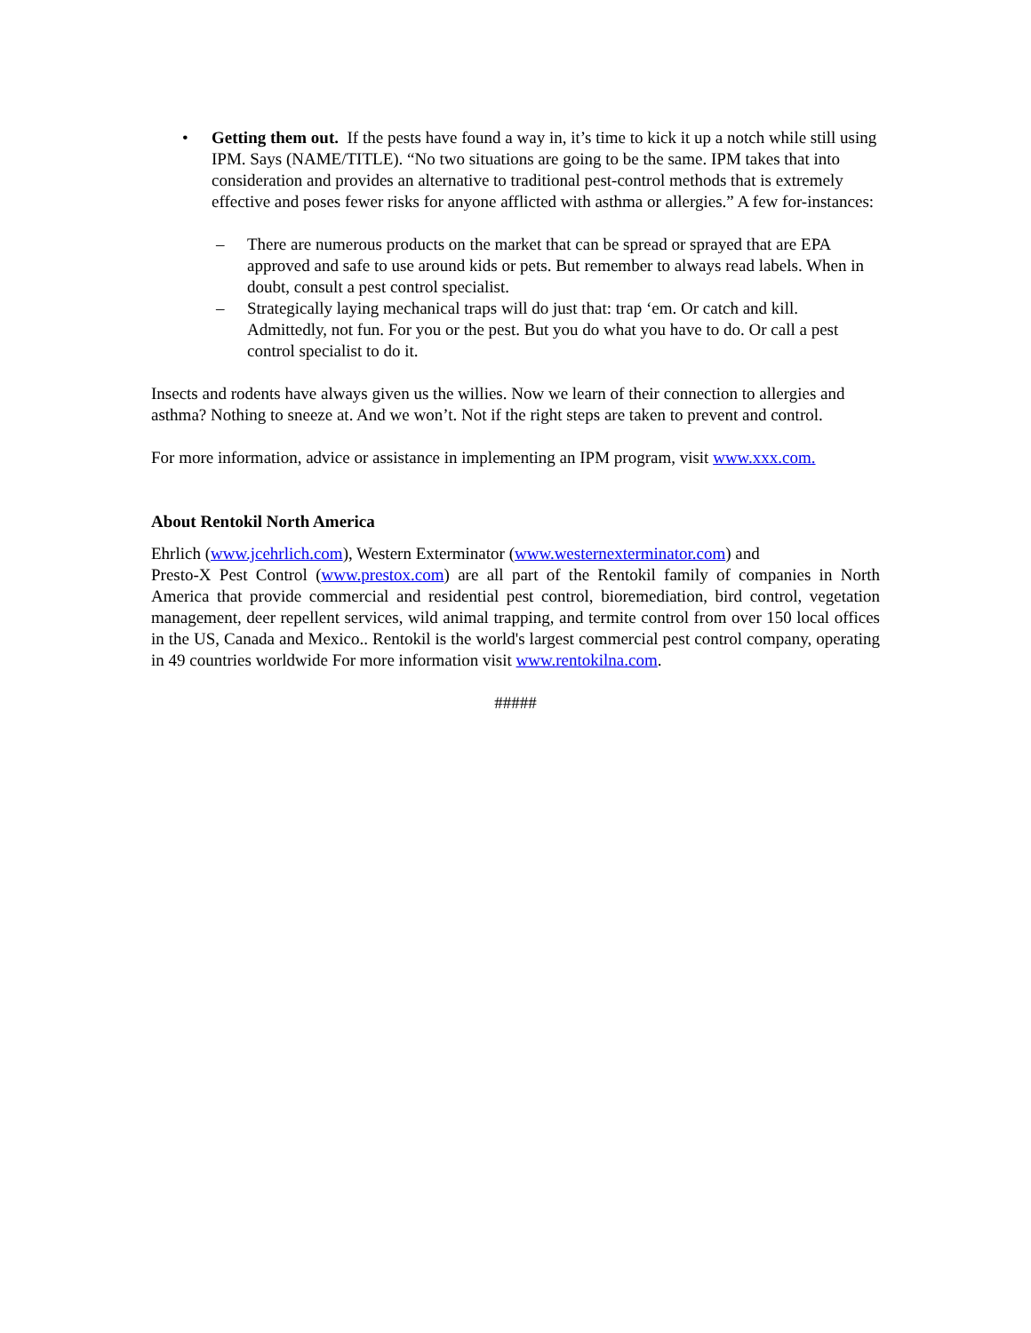• Getting them out. If the pests have found a way in, it’s time to kick it up a notch while still using IPM. Says (NAME/TITLE). “No two situations are going to be the same. IPM takes that into consideration and provides an alternative to traditional pest-control methods that is extremely effective and poses fewer risks for anyone afflicted with asthma or allergies.” A few for-instances:
– There are numerous products on the market that can be spread or sprayed that are EPA approved and safe to use around kids or pets. But remember to always read labels. When in doubt, consult a pest control specialist.
– Strategically laying mechanical traps will do just that: trap ‘em. Or catch and kill. Admittedly, not fun. For you or the pest. But you do what you have to do. Or call a pest control specialist to do it.
Insects and rodents have always given us the willies. Now we learn of their connection to allergies and asthma? Nothing to sneeze at. And we won’t. Not if the right steps are taken to prevent and control.
For more information, advice or assistance in implementing an IPM program, visit www.xxx.com.
About Rentokil North America
Ehrlich (www.jcehrlich.com), Western Exterminator (www.westernexterminator.com) and
Presto-X Pest Control (www.prestox.com) are all part of the Rentokil family of companies in North America that provide commercial and residential pest control, bioremediation, bird control, vegetation management, deer repellent services, wild animal trapping, and termite control from over 150 local offices in the US, Canada and Mexico.. Rentokil is the world's largest commercial pest control company, operating in 49 countries worldwide For more information visit www.rentokilna.com.
#####